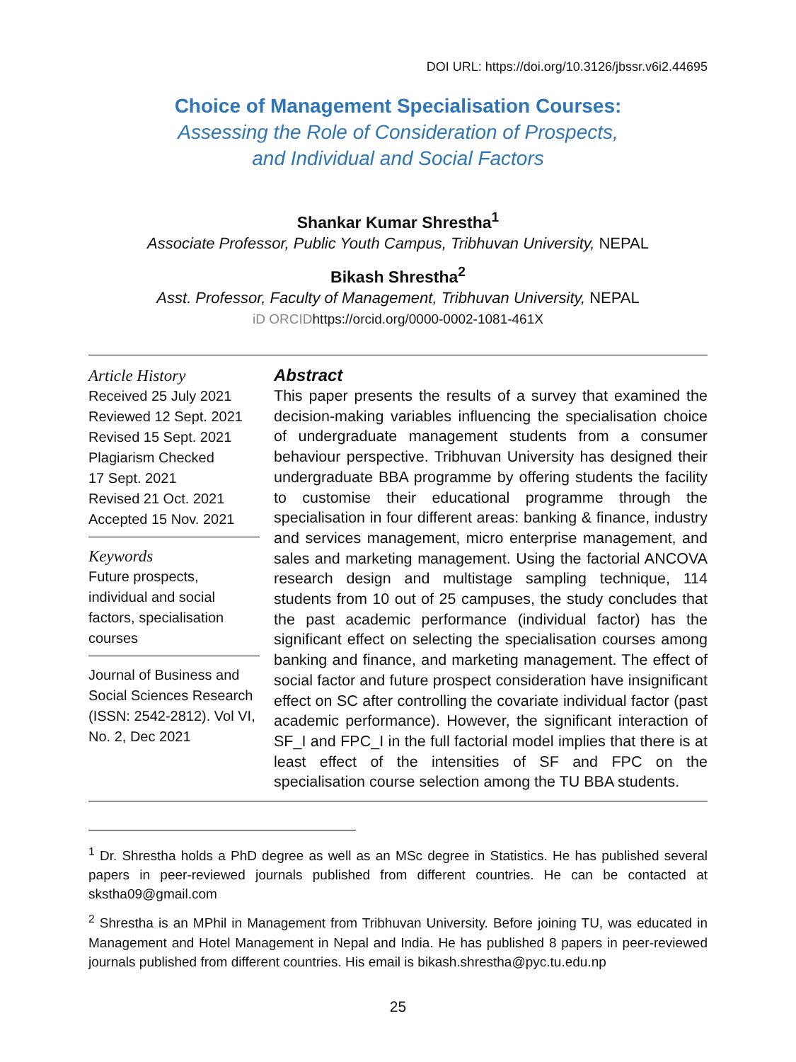DOI URL: https://doi.org/10.3126/jbssr.v6i2.44695
Choice of Management Specialisation Courses:
Assessing the Role of Consideration of Prospects,
and Individual and Social Factors
Shankar Kumar Shrestha<sup>1</sup>
Associate Professor, Public Youth Campus, Tribhuvan University, NEPAL
Bikash Shrestha<sup>2</sup>
Asst. Professor, Faculty of Management, Tribhuvan University, NEPAL
iD ORCIDhttps://orcid.org/0000-0002-1081-461X
Article History
Received 25 July 2021
Reviewed 12 Sept. 2021
Revised 15 Sept. 2021
Plagiarism Checked
17 Sept. 2021
Revised 21 Oct. 2021
Accepted 15 Nov. 2021
Keywords
Future prospects, individual and social factors, specialisation courses
Journal of Business and Social Sciences Research (ISSN: 2542-2812). Vol VI, No. 2, Dec 2021
Abstract
This paper presents the results of a survey that examined the decision-making variables influencing the specialisation choice of undergraduate management students from a consumer behaviour perspective. Tribhuvan University has designed their undergraduate BBA programme by offering students the facility to customise their educational programme through the specialisation in four different areas: banking & finance, industry and services management, micro enterprise management, and sales and marketing management. Using the factorial ANCOVA research design and multistage sampling technique, 114 students from 10 out of 25 campuses, the study concludes that the past academic performance (individual factor) has the significant effect on selecting the specialisation courses among banking and finance, and marketing management. The effect of social factor and future prospect consideration have insignificant effect on SC after controlling the covariate individual factor (past academic performance). However, the significant interaction of SF_I and FPC_I in the full factorial model implies that there is at least effect of the intensities of SF and FPC on the specialisation course selection among the TU BBA students.
<sup>1</sup> Dr. Shrestha holds a PhD degree as well as an MSc degree in Statistics. He has published several papers in peer-reviewed journals published from different countries. He can be contacted at skstha09@gmail.com
<sup>2</sup> Shrestha is an MPhil in Management from Tribhuvan University. Before joining TU, was educated in Management and Hotel Management in Nepal and India. He has published 8 papers in peer-reviewed journals published from different countries. His email is bikash.shrestha@pyc.tu.edu.np
25